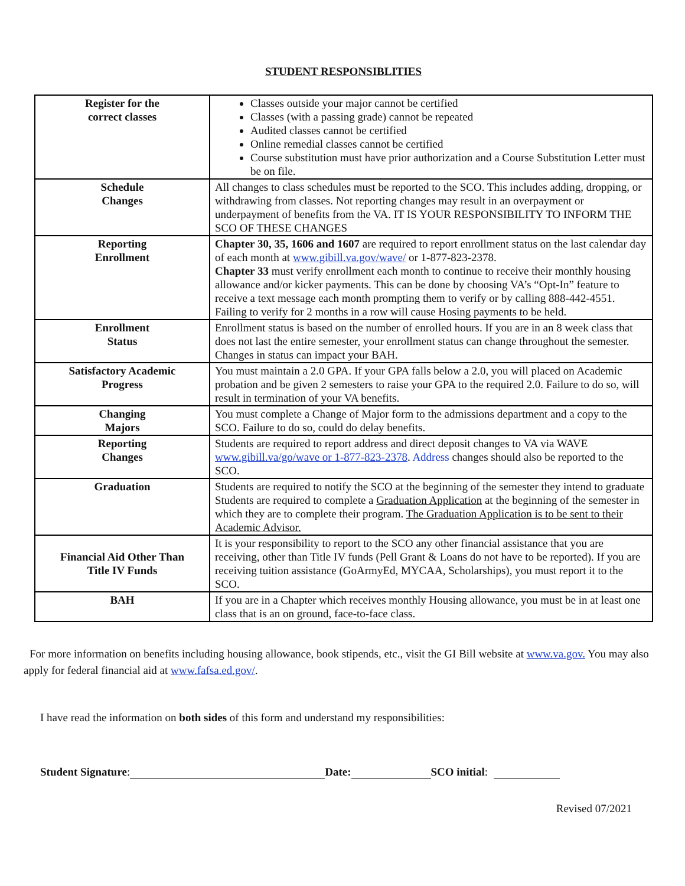STUDENT RESPONSIBLITIES
| Register for the correct classes | Classes outside your major cannot be certified Classes (with a passing grade) cannot be repeated Audited classes cannot be certified Online remedial classes cannot be certified Course substitution must have prior authorization and a Course Substitution Letter must be on file. |
| Schedule Changes | All changes to class schedules must be reported to the SCO. This includes adding, dropping, or withdrawing from classes. Not reporting changes may result in an overpayment or underpayment of benefits from the VA. IT IS YOUR RESPONSIBILITY TO INFORM THE SCO OF THESE CHANGES |
| Reporting Enrollment | Chapter 30, 35, 1606 and 1607 are required to report enrollment status on the last calendar day of each month at www.gibill.va.gov/wave/ or 1-877-823-2378. Chapter 33 must verify enrollment each month to continue to receive their monthly housing allowance and/or kicker payments. This can be done by choosing VA’s “Opt-In” feature to receive a text message each month prompting them to verify or by calling 888-442-4551. Failing to verify for 2 months in a row will cause Hosing payments to be held. |
| Enrollment Status | Enrollment status is based on the number of enrolled hours. If you are in an 8 week class that does not last the entire semester, your enrollment status can change throughout the semester. Changes in status can impact your BAH. |
| Satisfactory Academic Progress | You must maintain a 2.0 GPA. If your GPA falls below a 2.0, you will placed on Academic probation and be given 2 semesters to raise your GPA to the required 2.0. Failure to do so, will result in termination of your VA benefits. |
| Changing Majors | You must complete a Change of Major form to the admissions department and a copy to the SCO. Failure to do so, could do delay benefits. |
| Reporting Changes | Students are required to report address and direct deposit changes to VA via WAVE www.gibill.va/go/wave or 1-877-823-2378 . Address changes should also be reported to the SCO. |
| Graduation | Students are required to notify the SCO at the beginning of the semester they intend to graduate Students are required to complete a Graduation Application at the beginning of the semester in which they are to complete their program. The Graduation Application is to be sent to their Academic Advisor. |
| Financial Aid Other Than Title IV Funds | It is your responsibility to report to the SCO any other financial assistance that you are receiving, other than Title IV funds (Pell Grant & Loans do not have to be reported). If you are receiving tuition assistance (GoArmyEd, MYCAA, Scholarships), you must report it to the SCO. |
| BAH | If you are in a Chapter which receives monthly Housing allowance, you must be in at least one class that is an on ground, face-to-face class. |
For more information on benefits including housing allowance, book stipends, etc., visit the GI Bill website at www.va.gov. You may also apply for federal financial aid at www.fafsa.ed.gov/.
I have read the information on both sides of this form and understand my responsibilities:
Student Signature: Date: SCO initial:
Revised 07/2021